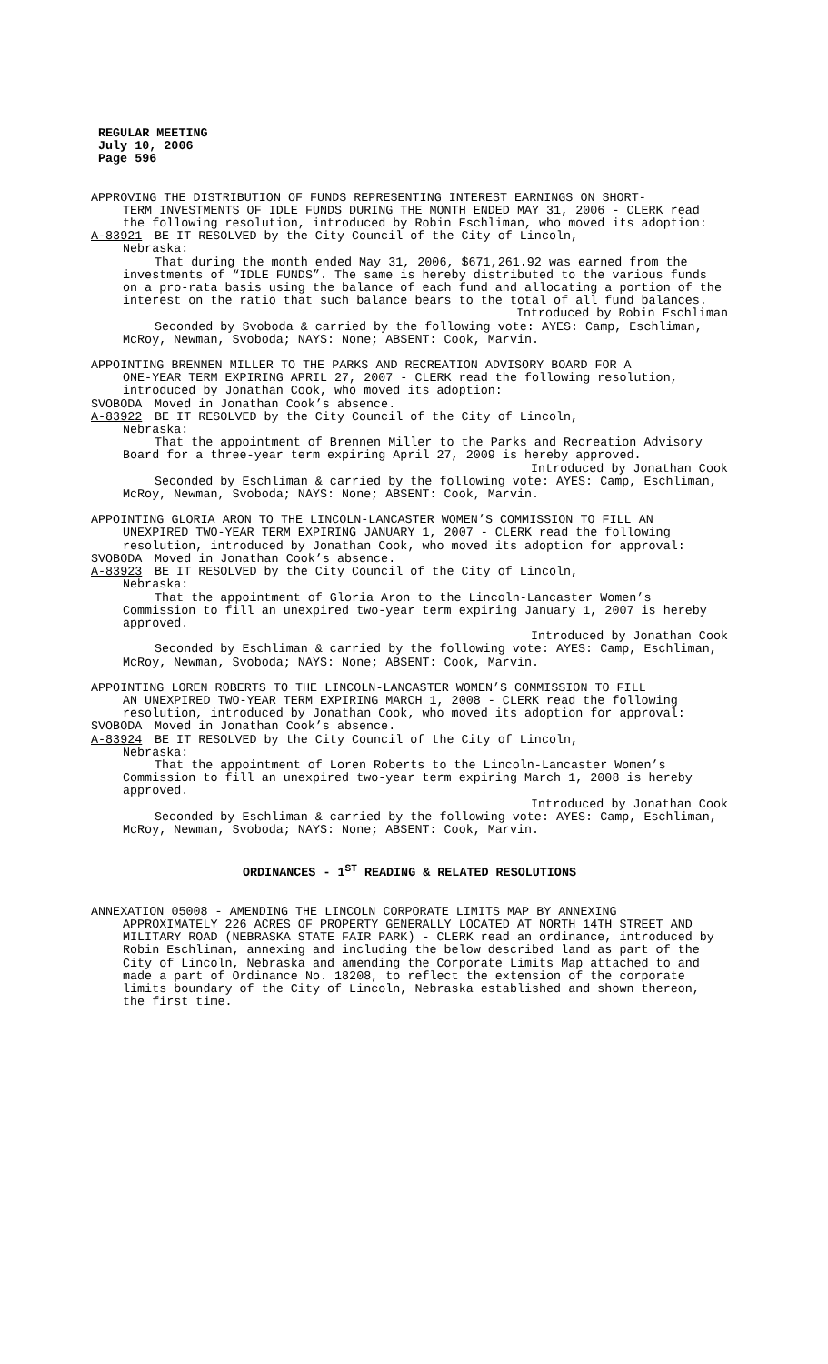REGULAR MEETING
July 10, 2006
Page 596
APPROVING THE DISTRIBUTION OF FUNDS REPRESENTING INTEREST EARNINGS ON SHORT-
TERM INVESTMENTS OF IDLE FUNDS DURING THE MONTH ENDED MAY 31, 2006 - CLERK read the following resolution, introduced by Robin Eschliman, who moved its adoption:
A-83921 BE IT RESOLVED by the City Council of the City of Lincoln,
Nebraska:
That during the month ended May 31, 2006, $671,261.92 was earned from the investments of “IDLE FUNDS”. The same is hereby distributed to the various funds on a pro-rata basis using the balance of each fund and allocating a portion of the interest on the ratio that such balance bears to the total of all fund balances.
Introduced by Robin Eschliman
Seconded by Svoboda & carried by the following vote: AYES: Camp, Eschliman, McRoy, Newman, Svoboda; NAYS: None; ABSENT: Cook, Marvin.
APPOINTING BRENNEN MILLER TO THE PARKS AND RECREATION ADVISORY BOARD FOR A
ONE-YEAR TERM EXPIRING APRIL 27, 2007 - CLERK read the following resolution, introduced by Jonathan Cook, who moved its adoption:
SVOBODA Moved in Jonathan Cook’s absence.
A-83922 BE IT RESOLVED by the City Council of the City of Lincoln,
Nebraska:
That the appointment of Brennen Miller to the Parks and Recreation Advisory Board for a three-year term expiring April 27, 2009 is hereby approved.
Introduced by Jonathan Cook
Seconded by Eschliman & carried by the following vote: AYES: Camp, Eschliman, McRoy, Newman, Svoboda; NAYS: None; ABSENT: Cook, Marvin.
APPOINTING GLORIA ARON TO THE LINCOLN-LANCASTER WOMEN’S COMMISSION TO FILL AN
UNEXPIRED TWO-YEAR TERM EXPIRING JANUARY 1, 2007 - CLERK read the following resolution, introduced by Jonathan Cook, who moved its adoption for approval:
SVOBODA Moved in Jonathan Cook’s absence.
A-83923 BE IT RESOLVED by the City Council of the City of Lincoln,
Nebraska:
That the appointment of Gloria Aron to the Lincoln-Lancaster Women’s Commission to fill an unexpired two-year term expiring January 1, 2007 is hereby approved.
Introduced by Jonathan Cook
Seconded by Eschliman & carried by the following vote: AYES: Camp, Eschliman, McRoy, Newman, Svoboda; NAYS: None; ABSENT: Cook, Marvin.
APPOINTING LOREN ROBERTS TO THE LINCOLN-LANCASTER WOMEN’S COMMISSION TO FILL
AN UNEXPIRED TWO-YEAR TERM EXPIRING MARCH 1, 2008 - CLERK read the following resolution, introduced by Jonathan Cook, who moved its adoption for approval:
SVOBODA Moved in Jonathan Cook’s absence.
A-83924 BE IT RESOLVED by the City Council of the City of Lincoln,
Nebraska:
That the appointment of Loren Roberts to the Lincoln-Lancaster Women’s Commission to fill an unexpired two-year term expiring March 1, 2008 is hereby approved.
Introduced by Jonathan Cook
Seconded by Eschliman & carried by the following vote: AYES: Camp, Eschliman, McRoy, Newman, Svoboda; NAYS: None; ABSENT: Cook, Marvin.
ORDINANCES - 1<sup>ST</sup> READING & RELATED RESOLUTIONS
ANNEXATION 05008 - AMENDING THE LINCOLN CORPORATE LIMITS MAP BY ANNEXING
APPROXIMATELY 226 ACRES OF PROPERTY GENERALLY LOCATED AT NORTH 14TH STREET AND MILITARY ROAD (NEBRASKA STATE FAIR PARK) - CLERK read an ordinance, introduced by Robin Eschliman, annexing and including the below described land as part of the City of Lincoln, Nebraska and amending the Corporate Limits Map attached to and made a part of Ordinance No. 18208, to reflect the extension of the corporate limits boundary of the City of Lincoln, Nebraska established and shown thereon, the first time.